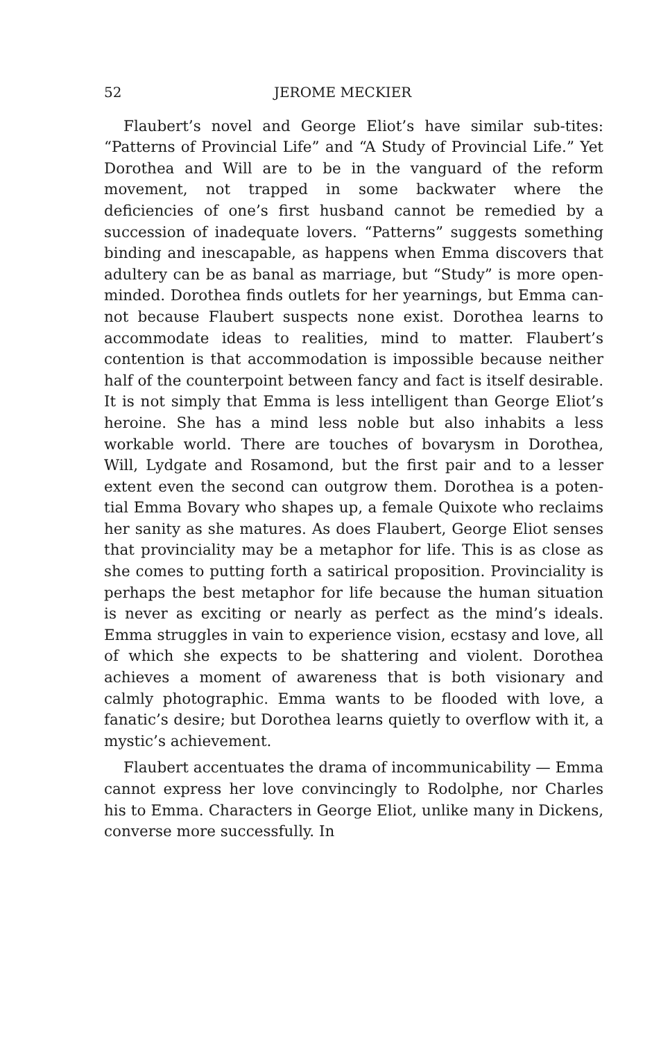52 JEROME MECKIER
Flaubert’s novel and George Eliot’s have similar sub-tites: “Patterns of Provincial Life” and “A Study of Provincial Life.” Yet Dorothea and Will are to be in the vanguard of the reform movement, not trapped in some backwater where the deficiencies of one’s first husband cannot be remedied by a succession of inadequate lovers. “Patterns” suggests something binding and inescapable, as happens when Emma discovers that adultery can be as banal as marriage, but “Study” is more open-minded. Dorothea finds outlets for her yearnings, but Emma can-not because Flaubert suspects none exist. Dorothea learns to accommodate ideas to realities, mind to matter. Flaubert’s contention is that accommodation is impossible because neither half of the counterpoint between fancy and fact is itself desirable. It is not simply that Emma is less intelligent than George Eliot’s heroine. She has a mind less noble but also inhabits a less workable world. There are touches of bovarysm in Dorothea, Will, Lydgate and Rosamond, but the first pair and to a lesser extent even the second can outgrow them. Dorothea is a poten-tial Emma Bovary who shapes up, a female Quixote who reclaims her sanity as she matures. As does Flaubert, George Eliot senses that provinciality may be a metaphor for life. This is as close as she comes to putting forth a satirical proposition. Provinciality is perhaps the best metaphor for life because the human situation is never as exciting or nearly as perfect as the mind’s ideals. Emma struggles in vain to experience vision, ecstasy and love, all of which she expects to be shattering and violent. Dorothea achieves a moment of awareness that is both visionary and calmly photographic. Emma wants to be flooded with love, a fanatic’s desire; but Dorothea learns quietly to overflow with it, a mystic’s achievement.
Flaubert accentuates the drama of incommunicability — Emma cannot express her love convincingly to Rodolphe, nor Charles his to Emma. Characters in George Eliot, unlike many in Dickens, converse more successfully. In